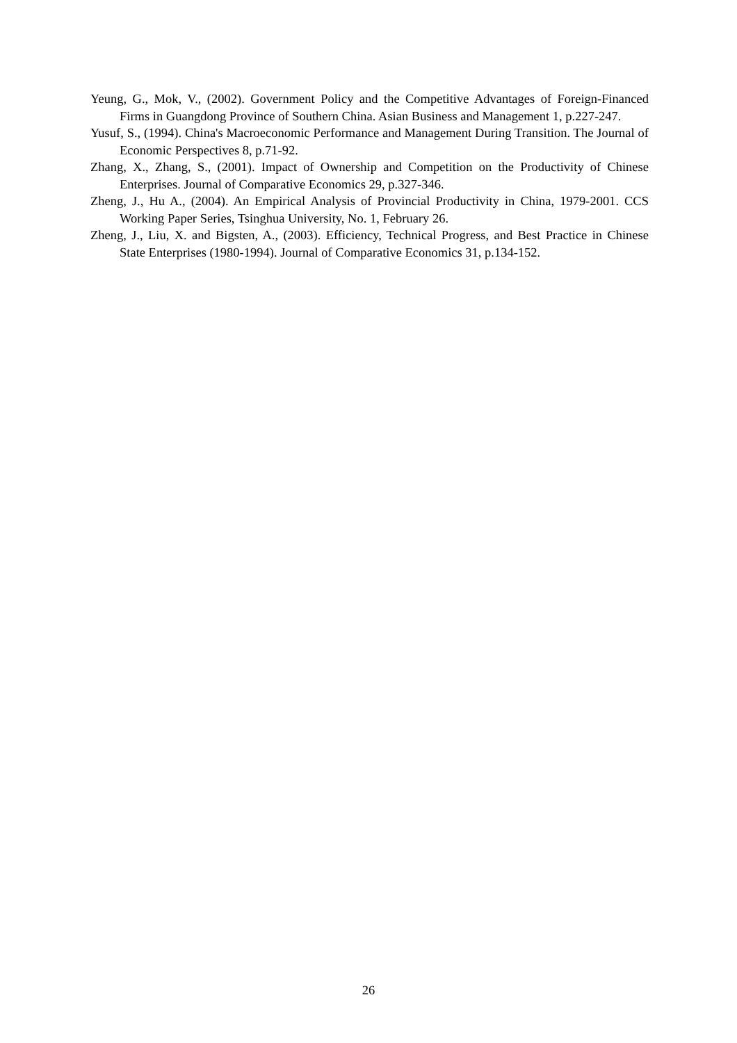Yeung, G., Mok, V., (2002). Government Policy and the Competitive Advantages of Foreign-Financed Firms in Guangdong Province of Southern China. Asian Business and Management 1, p.227-247.
Yusuf, S., (1994). China's Macroeconomic Performance and Management During Transition. The Journal of Economic Perspectives 8, p.71-92.
Zhang, X., Zhang, S., (2001). Impact of Ownership and Competition on the Productivity of Chinese Enterprises. Journal of Comparative Economics 29, p.327-346.
Zheng, J., Hu A., (2004). An Empirical Analysis of Provincial Productivity in China, 1979-2001. CCS Working Paper Series, Tsinghua University, No. 1, February 26.
Zheng, J., Liu, X. and Bigsten, A., (2003). Efficiency, Technical Progress, and Best Practice in Chinese State Enterprises (1980-1994). Journal of Comparative Economics 31, p.134-152.
26